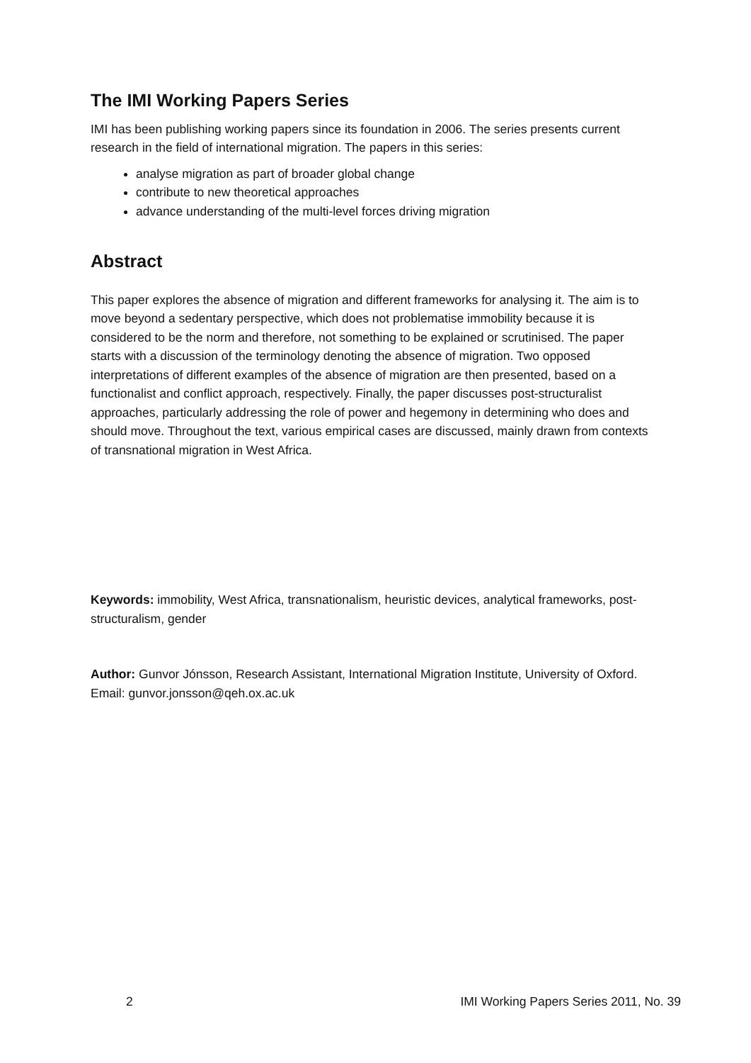The IMI Working Papers Series
IMI has been publishing working papers since its foundation in 2006. The series presents current research in the field of international migration. The papers in this series:
analyse migration as part of broader global change
contribute to new theoretical approaches
advance understanding of the multi-level forces driving migration
Abstract
This paper explores the absence of migration and different frameworks for analysing it. The aim is to move beyond a sedentary perspective, which does not problematise immobility because it is considered to be the norm and therefore, not something to be explained or scrutinised. The paper starts with a discussion of the terminology denoting the absence of migration. Two opposed interpretations of different examples of the absence of migration are then presented, based on a functionalist and conflict approach, respectively. Finally, the paper discusses post-structuralist approaches, particularly addressing the role of power and hegemony in determining who does and should move. Throughout the text, various empirical cases are discussed, mainly drawn from contexts of transnational migration in West Africa.
Keywords: immobility, West Africa, transnationalism, heuristic devices, analytical frameworks, post-structuralism, gender
Author: Gunvor Jónsson, Research Assistant, International Migration Institute, University of Oxford. Email: gunvor.jonsson@qeh.ox.ac.uk
2 IMI Working Papers Series 2011, No. 39